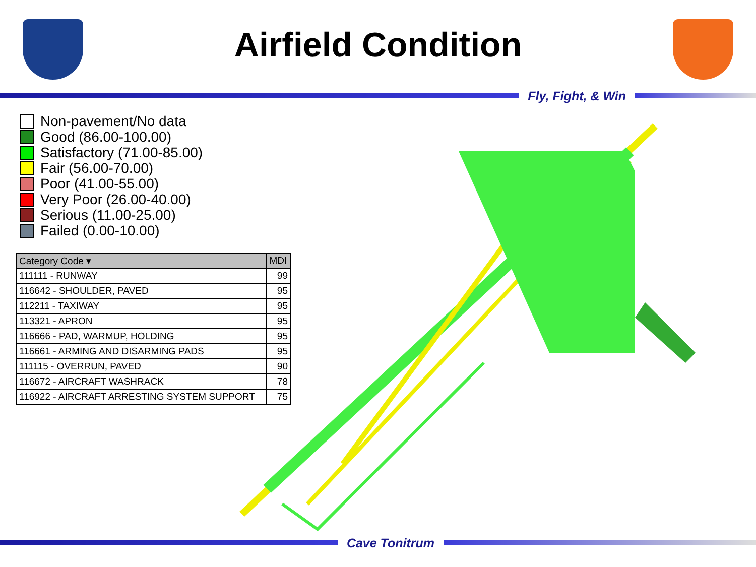Airfield Condition
Fly, Fight, & Win
Non-pavement/No data
Good (86.00-100.00)
Satisfactory (71.00-85.00)
Fair (56.00-70.00)
Poor (41.00-55.00)
Very Poor (26.00-40.00)
Serious (11.00-25.00)
Failed (0.00-10.00)
| Category Code ▾ | MDI |
| --- | --- |
| 111111 - RUNWAY | 99 |
| 116642 - SHOULDER, PAVED | 95 |
| 112211 - TAXIWAY | 95 |
| 113321 - APRON | 95 |
| 116666 - PAD, WARMUP, HOLDING | 95 |
| 116661 - ARMING AND DISARMING PADS | 95 |
| 111115 - OVERRUN, PAVED | 90 |
| 116672 - AIRCRAFT WASHRACK | 78 |
| 116922 - AIRCRAFT ARRESTING SYSTEM SUPPORT | 75 |
Cave Tonitrum